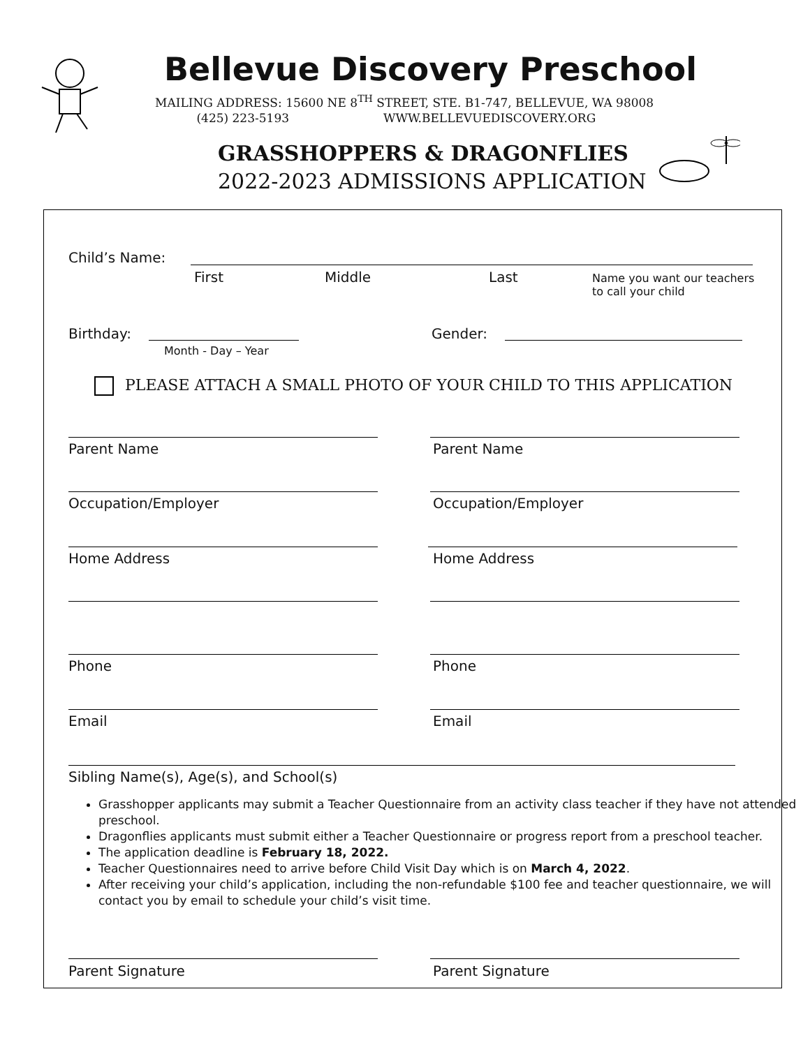Bellevue Discovery Preschool
MAILING ADDRESS: 15600 NE 8<sup>TH</sup> STREET, STE. B1-747, BELLEVUE, WA 98008
(425) 223-5193 WWW.BELLEVUEDISCOVERY.ORG
GRASSHOPPERS & DRAGONFLIES
2022-2023 ADMISSIONS APPLICATION
Child’s Name:
First Middle Last
Name you want our teachers
to call your child
Birthday:
Month - Day – Year
Gender:
PLEASE ATTACH A SMALL PHOTO OF YOUR CHILD TO THIS APPLICATION
Parent Name Parent Name
Occupation/Employer Occupation/Employer
Home Address Home Address
Phone Phone
Email Email
Sibling Name(s), Age(s), and School(s)
Grasshopper applicants may submit a Teacher Questionnaire from an activity class teacher if they have not attended preschool.
Dragonflies applicants must submit either a Teacher Questionnaire or progress report from a preschool teacher.
The application deadline is February 18, 2022.
Teacher Questionnaires need to arrive before Child Visit Day which is on March 4, 2022.
After receiving your child’s application, including the non-refundable $100 fee and teacher questionnaire, we will contact you by email to schedule your child’s visit time.
Parent Signature Parent Signature